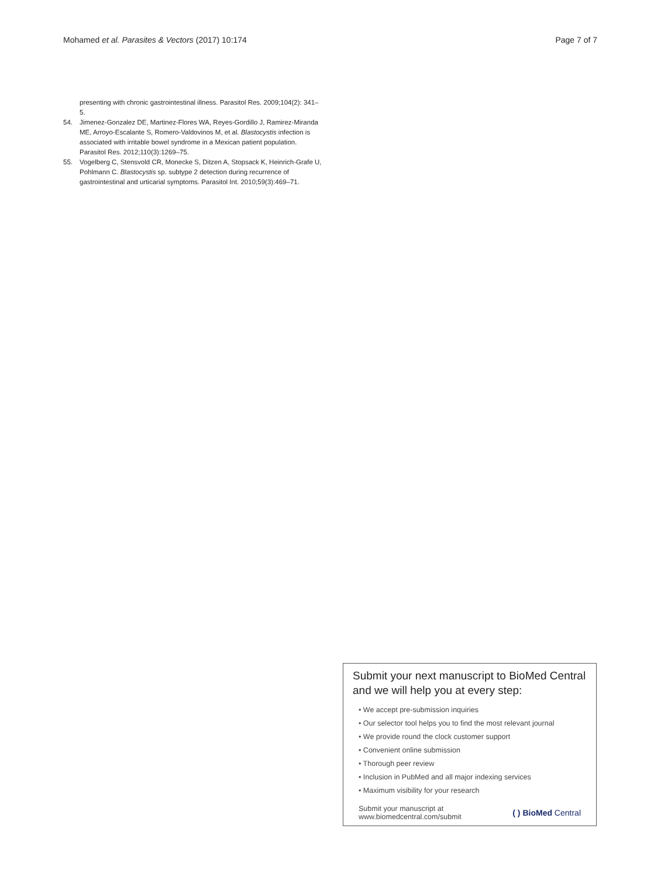Mohamed et al. Parasites & Vectors (2017) 10:174 Page 7 of 7
presenting with chronic gastrointestinal illness. Parasitol Res. 2009;104(2): 341–5.
54. Jimenez-Gonzalez DE, Martinez-Flores WA, Reyes-Gordillo J, Ramirez-Miranda ME, Arroyo-Escalante S, Romero-Valdovinos M, et al. Blastocystis infection is associated with irritable bowel syndrome in a Mexican patient population. Parasitol Res. 2012;110(3):1269–75.
55. Vogelberg C, Stensvold CR, Monecke S, Ditzen A, Stopsack K, Heinrich-Grafe U, Pohlmann C. Blastocystis sp. subtype 2 detection during recurrence of gastrointestinal and urticarial symptoms. Parasitol Int. 2010;59(3):469–71.
Submit your next manuscript to BioMed Central and we will help you at every step:
• We accept pre-submission inquiries
• Our selector tool helps you to find the most relevant journal
• We provide round the clock customer support
• Convenient online submission
• Thorough peer review
• Inclusion in PubMed and all major indexing services
• Maximum visibility for your research
Submit your manuscript at
www.biomedcentral.com/submit ( ) BioMed Central